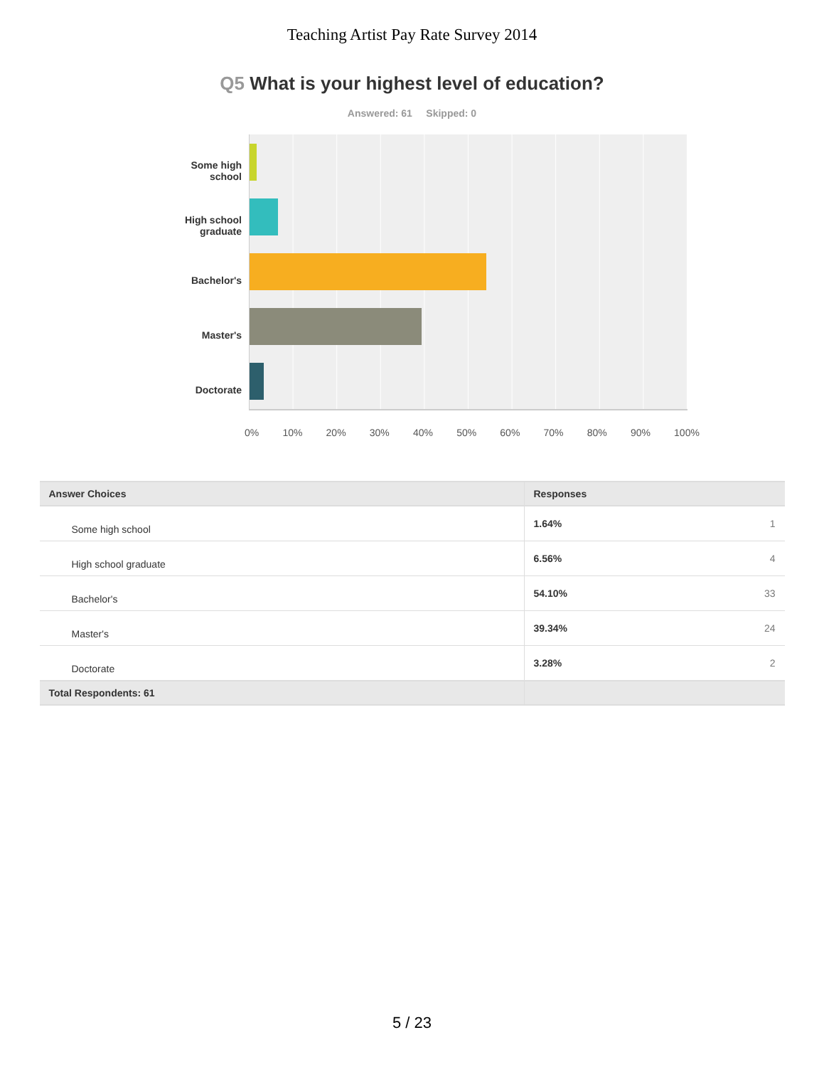Teaching Artist Pay Rate Survey 2014
Q5 What is your highest level of education?
Answered: 61 Skipped: 0
Some high
school
High school
graduate
Bachelor's
Master's
Doctorate
0% 10% 20% 30% 40% 50% 60% 70% 80% 90% 100%
| Answer Choices | Responses | |
| --- | --- | --- |
| Some high school | 1.64% | 1 |
| High school graduate | 6.56% | 4 |
| Bachelor's | 54.10% | 33 |
| Master's | 39.34% | 24 |
| Doctorate | 3.28% | 2 |
| Total Respondents: 61 | | |
5 / 23